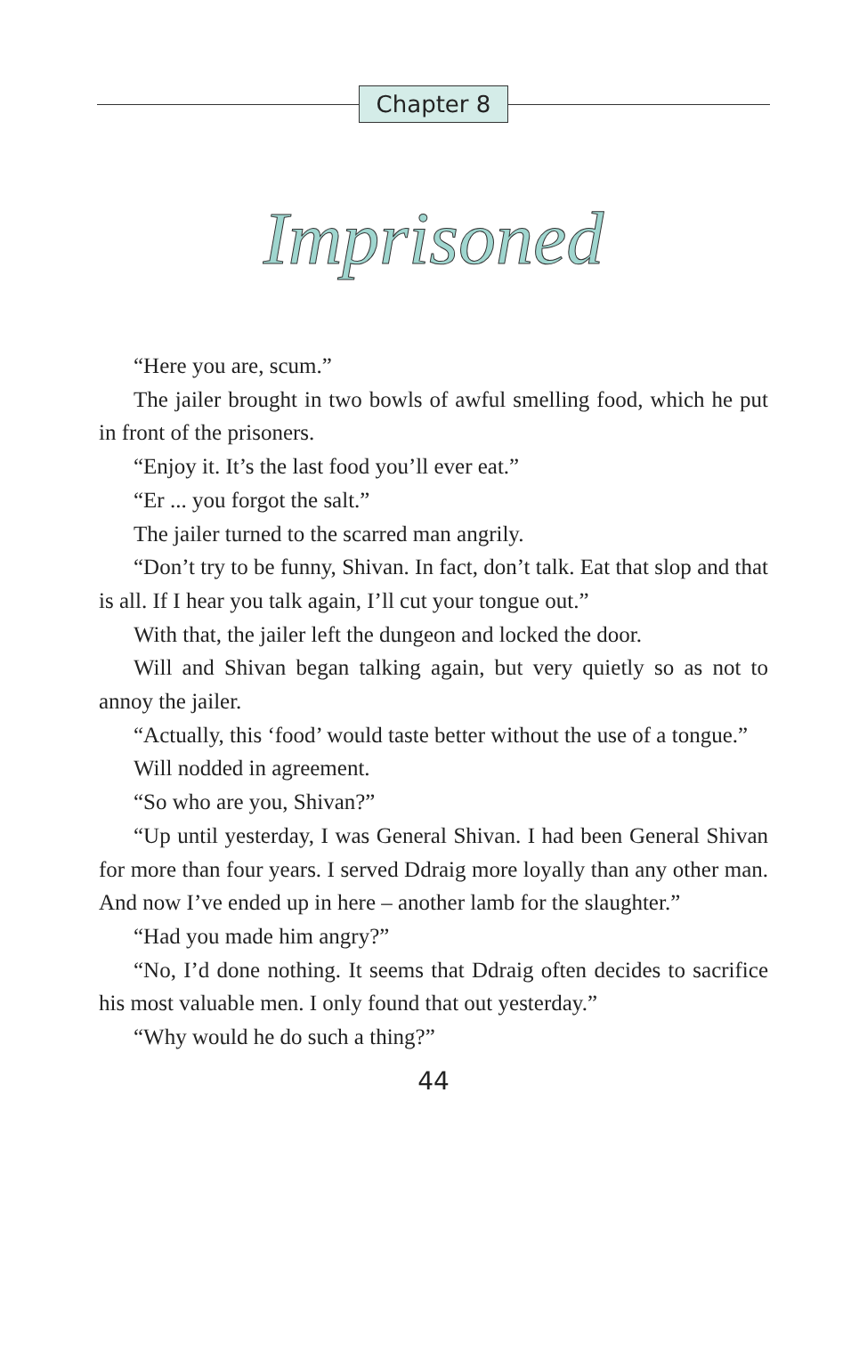Chapter 8
Imprisoned
“Here you are, scum.”
The jailer brought in two bowls of awful smelling food, which he put in front of the prisoners.
“Enjoy it. It’s the last food you’ll ever eat.”
“Er ... you forgot the salt.”
The jailer turned to the scarred man angrily.
“Don’t try to be funny, Shivan. In fact, don’t talk. Eat that slop and that is all. If I hear you talk again, I’ll cut your tongue out.”
With that, the jailer left the dungeon and locked the door.
Will and Shivan began talking again, but very quietly so as not to annoy the jailer.
“Actually, this ‘food’ would taste better without the use of a tongue.”
Will nodded in agreement.
“So who are you, Shivan?”
“Up until yesterday, I was General Shivan. I had been General Shivan for more than four years. I served Ddraig more loyally than any other man. And now I’ve ended up in here – another lamb for the slaughter.”
“Had you made him angry?”
“No, I’d done nothing. It seems that Ddraig often decides to sacrifice his most valuable men. I only found that out yesterday.”
“Why would he do such a thing?”
44